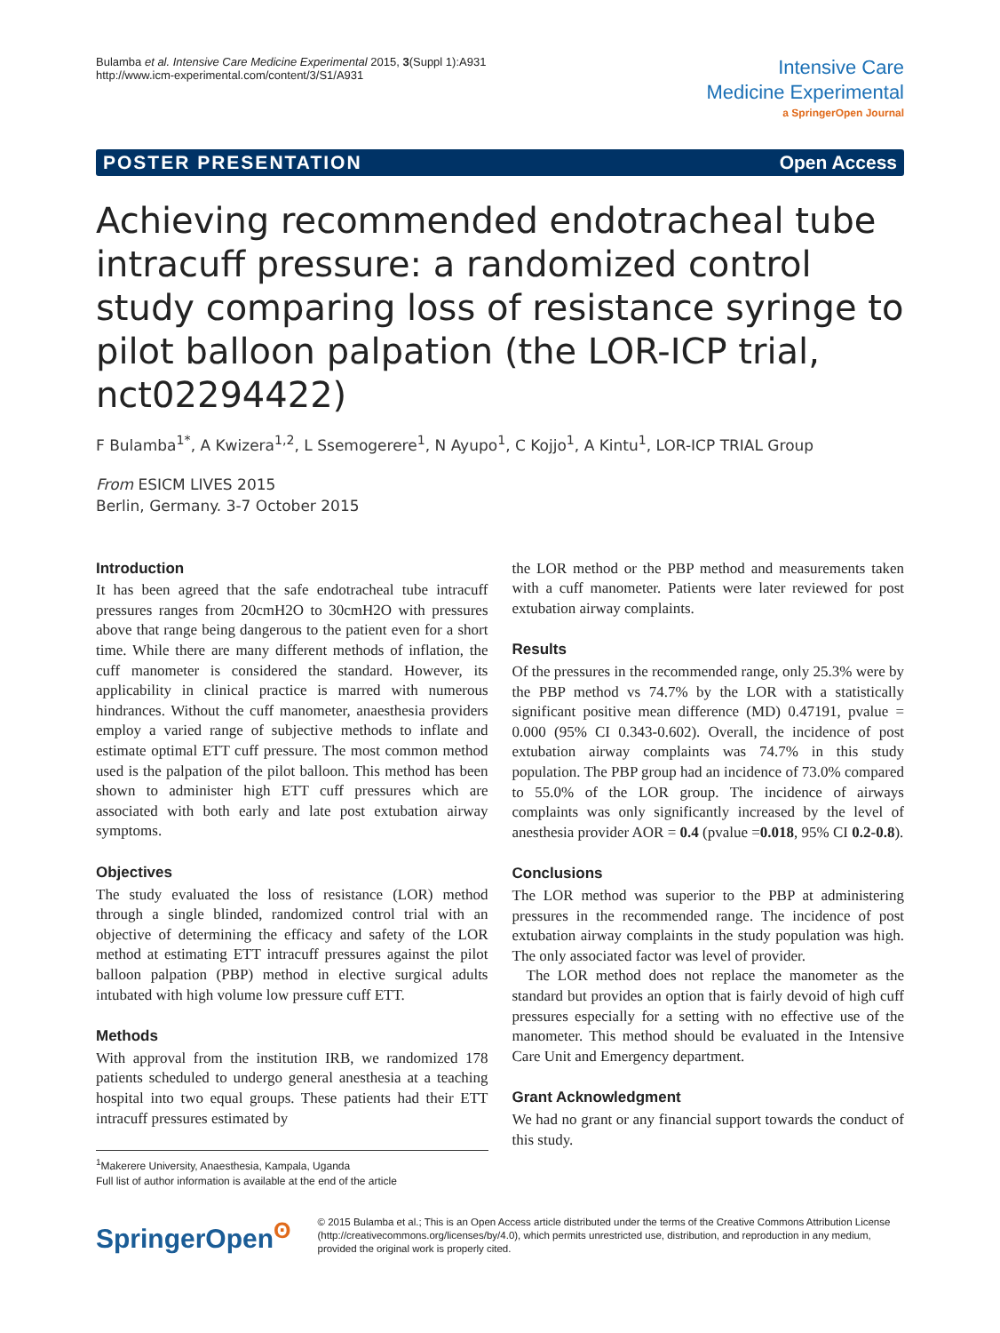Bulamba et al. Intensive Care Medicine Experimental 2015, 3(Suppl 1):A931
http://www.icm-experimental.com/content/3/S1/A931
Intensive Care
Medicine Experimental
a SpringerOpen Journal
POSTER PRESENTATION Open Access
Achieving recommended endotracheal tube intracuff pressure: a randomized control study comparing loss of resistance syringe to pilot balloon palpation (the LOR-ICP trial, nct02294422)
F Bulamba<sup>1*</sup>, A Kwizera<sup>1,2</sup>, L Ssemogerere<sup>1</sup>, N Ayupo<sup>1</sup>, C Kojjo<sup>1</sup>, A Kintu<sup>1</sup>, LOR-ICP TRIAL Group
From ESICM LIVES 2015
Berlin, Germany. 3-7 October 2015
Introduction
It has been agreed that the safe endotracheal tube intracuff pressures ranges from 20cmH2O to 30cmH2O with pressures above that range being dangerous to the patient even for a short time. While there are many different methods of inflation, the cuff manometer is considered the standard. However, its applicability in clinical practice is marred with numerous hindrances. Without the cuff manometer, anaesthesia providers employ a varied range of subjective methods to inflate and estimate optimal ETT cuff pressure. The most common method used is the palpation of the pilot balloon. This method has been shown to administer high ETT cuff pressures which are associated with both early and late post extubation airway symptoms.
Objectives
The study evaluated the loss of resistance (LOR) method through a single blinded, randomized control trial with an objective of determining the efficacy and safety of the LOR method at estimating ETT intracuff pressures against the pilot balloon palpation (PBP) method in elective surgical adults intubated with high volume low pressure cuff ETT.
Methods
With approval from the institution IRB, we randomized 178 patients scheduled to undergo general anesthesia at a teaching hospital into two equal groups. These patients had their ETT intracuff pressures estimated by
<sup>1</sup> Makerere University, Anaesthesia, Kampala, Uganda
Full list of author information is available at the end of the article
the LOR method or the PBP method and measurements taken with a cuff manometer. Patients were later reviewed for post extubation airway complaints.
Results
Of the pressures in the recommended range, only 25.3% were by the PBP method vs 74.7% by the LOR with a statistically significant positive mean difference (MD) 0.47191, pvalue = 0.000 (95% CI 0.343-0.602). Overall, the incidence of post extubation airway complaints was 74.7% in this study population. The PBP group had an incidence of 73.0% compared to 55.0% of the LOR group. The incidence of airways complaints was only significantly increased by the level of anesthesia provider AOR = 0.4 (pvalue =0.018, 95% CI 0.2-0.8).
Conclusions
The LOR method was superior to the PBP at administering pressures in the recommended range. The incidence of post extubation airway complaints in the study population was high. The only associated factor was level of provider.
The LOR method does not replace the manometer as the standard but provides an option that is fairly devoid of high cuff pressures especially for a setting with no effective use of the manometer. This method should be evaluated in the Intensive Care Unit and Emergency department.
Grant Acknowledgment
We had no grant or any financial support towards the conduct of this study.
SpringerOpen<sup>ʘ</sup>
© 2015 Bulamba et al.; This is an Open Access article distributed under the terms of the Creative Commons Attribution License (http://creativecommons.org/licenses/by/4.0), which permits unrestricted use, distribution, and reproduction in any medium, provided the original work is properly cited.